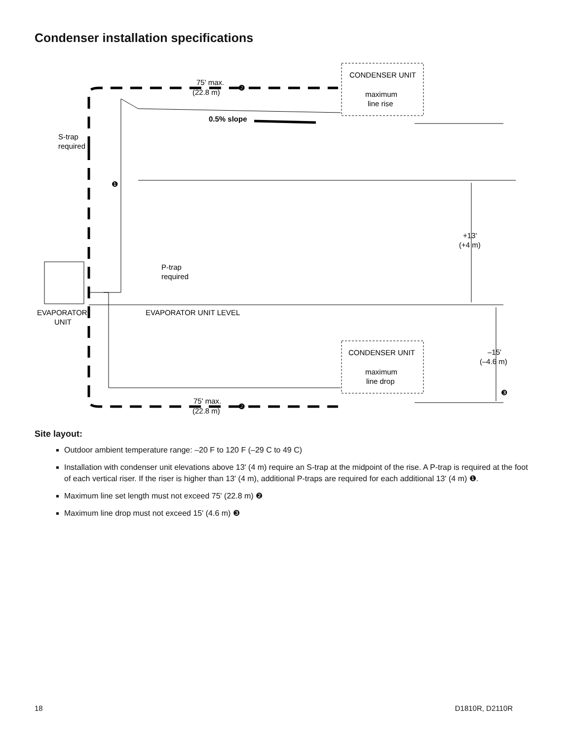Condenser installation specifications
CONDENSER UNIT
maximum
line rise
CONDENSER UNIT
maximum
line drop
75' max.
(22.8 m)
❷
75' max.
(22.8 m)
❷
0.5% slope
S-trap
required
❶
P-trap
required
EVAPORATOR
UNIT
EVAPORATOR UNIT LEVEL
+13'
(+4 m)
–15'
(–4.6 m)
❸
Site layout:
Outdoor ambient temperature range: –20 F to 120 F (–29 C to 49 C)
Installation with condenser unit elevations above 13' (4 m) require an S-trap at the midpoint of the rise. A P-trap is required at the foot of each vertical riser. If the riser is higher than 13' (4 m), additional P-traps are required for each additional 13' (4 m) ❶.
Maximum line set length must not exceed 75' (22.8 m) ❷
Maximum line drop must not exceed 15' (4.6 m) ❸
18 D1810R, D2110R